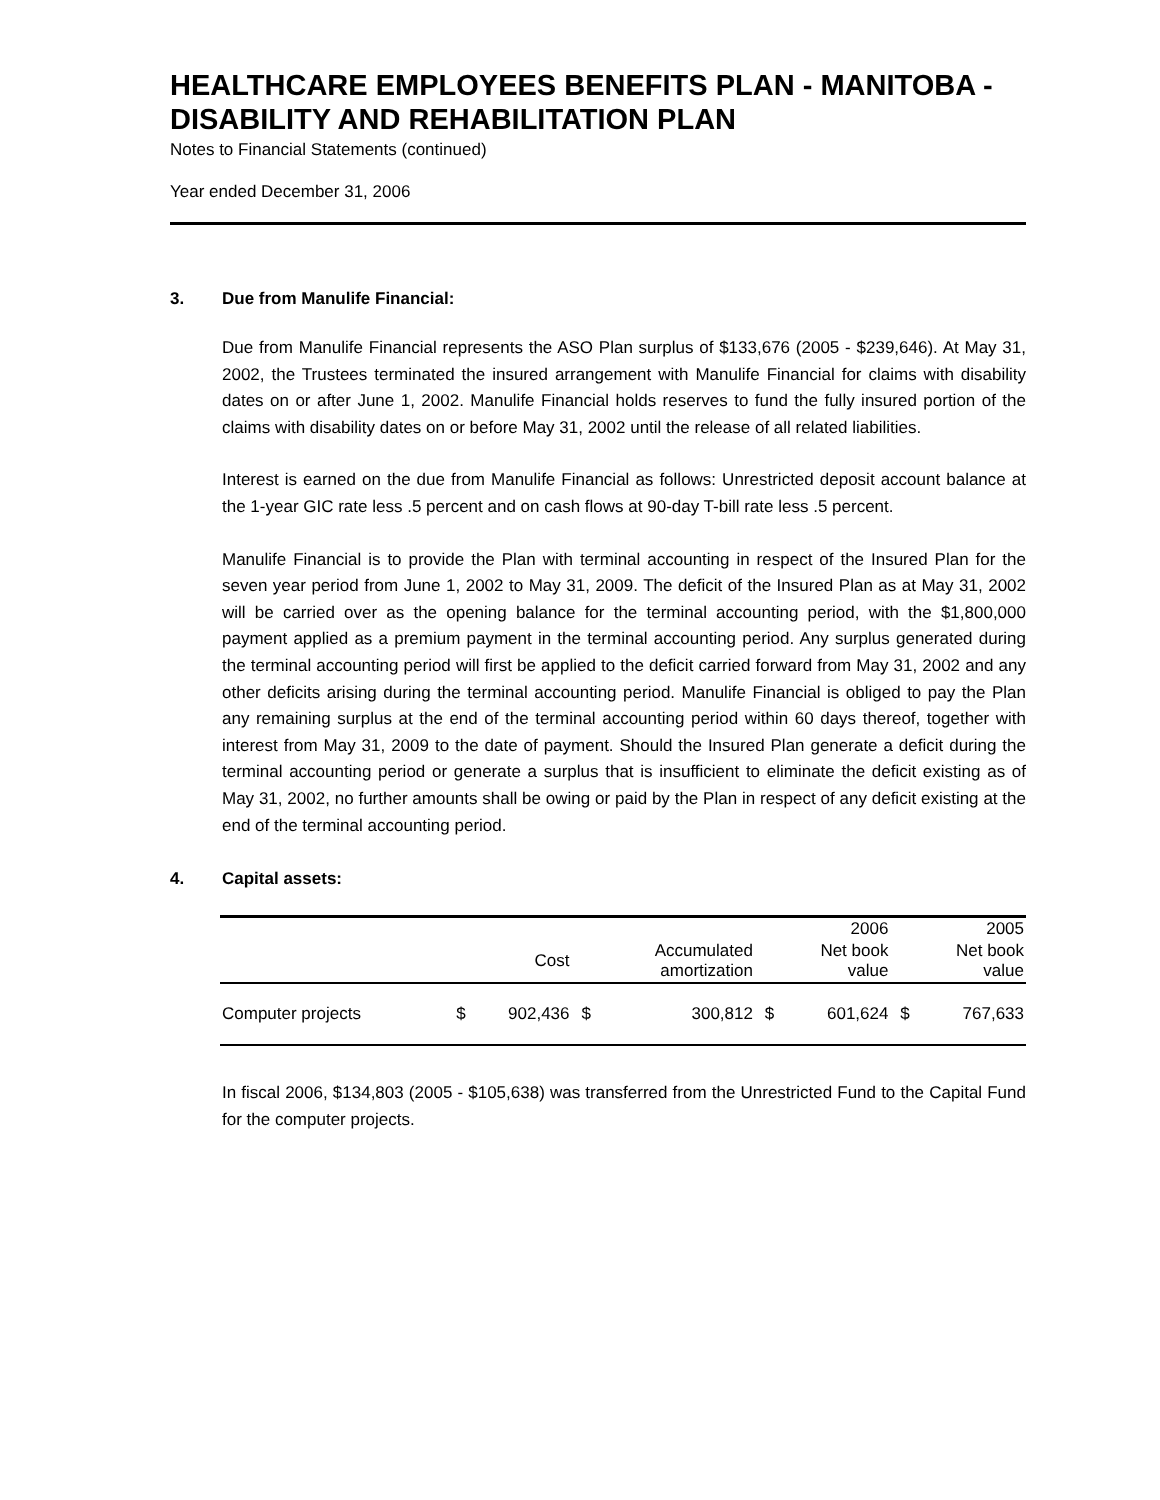HEALTHCARE EMPLOYEES BENEFITS PLAN - MANITOBA - DISABILITY AND REHABILITATION PLAN
Notes to Financial Statements (continued)
Year ended December 31, 2006
3. Due from Manulife Financial:
Due from Manulife Financial represents the ASO Plan surplus of $133,676 (2005 - $239,646). At May 31, 2002, the Trustees terminated the insured arrangement with Manulife Financial for claims with disability dates on or after June 1, 2002. Manulife Financial holds reserves to fund the fully insured portion of the claims with disability dates on or before May 31, 2002 until the release of all related liabilities.
Interest is earned on the due from Manulife Financial as follows: Unrestricted deposit account balance at the 1-year GIC rate less .5 percent and on cash flows at 90-day T-bill rate less .5 percent.
Manulife Financial is to provide the Plan with terminal accounting in respect of the Insured Plan for the seven year period from June 1, 2002 to May 31, 2009. The deficit of the Insured Plan as at May 31, 2002 will be carried over as the opening balance for the terminal accounting period, with the $1,800,000 payment applied as a premium payment in the terminal accounting period. Any surplus generated during the terminal accounting period will first be applied to the deficit carried forward from May 31, 2002 and any other deficits arising during the terminal accounting period. Manulife Financial is obliged to pay the Plan any remaining surplus at the end of the terminal accounting period within 60 days thereof, together with interest from May 31, 2009 to the date of payment. Should the Insured Plan generate a deficit during the terminal accounting period or generate a surplus that is insufficient to eliminate the deficit existing as of May 31, 2002, no further amounts shall be owing or paid by the Plan in respect of any deficit existing at the end of the terminal accounting period.
4. Capital assets:
| | | | | | | 2006 | | 2005 |
| --- | --- | --- | --- | --- | --- | --- | --- | --- |
| | | Cost | | Accumulated amortization | | Net book value | | Net book value |
| Computer projects | $ | 902,436 | $ | 300,812 | $ | 601,624 | $ | 767,633 |
In fiscal 2006, $134,803 (2005 - $105,638) was transferred from the Unrestricted Fund to the Capital Fund for the computer projects.